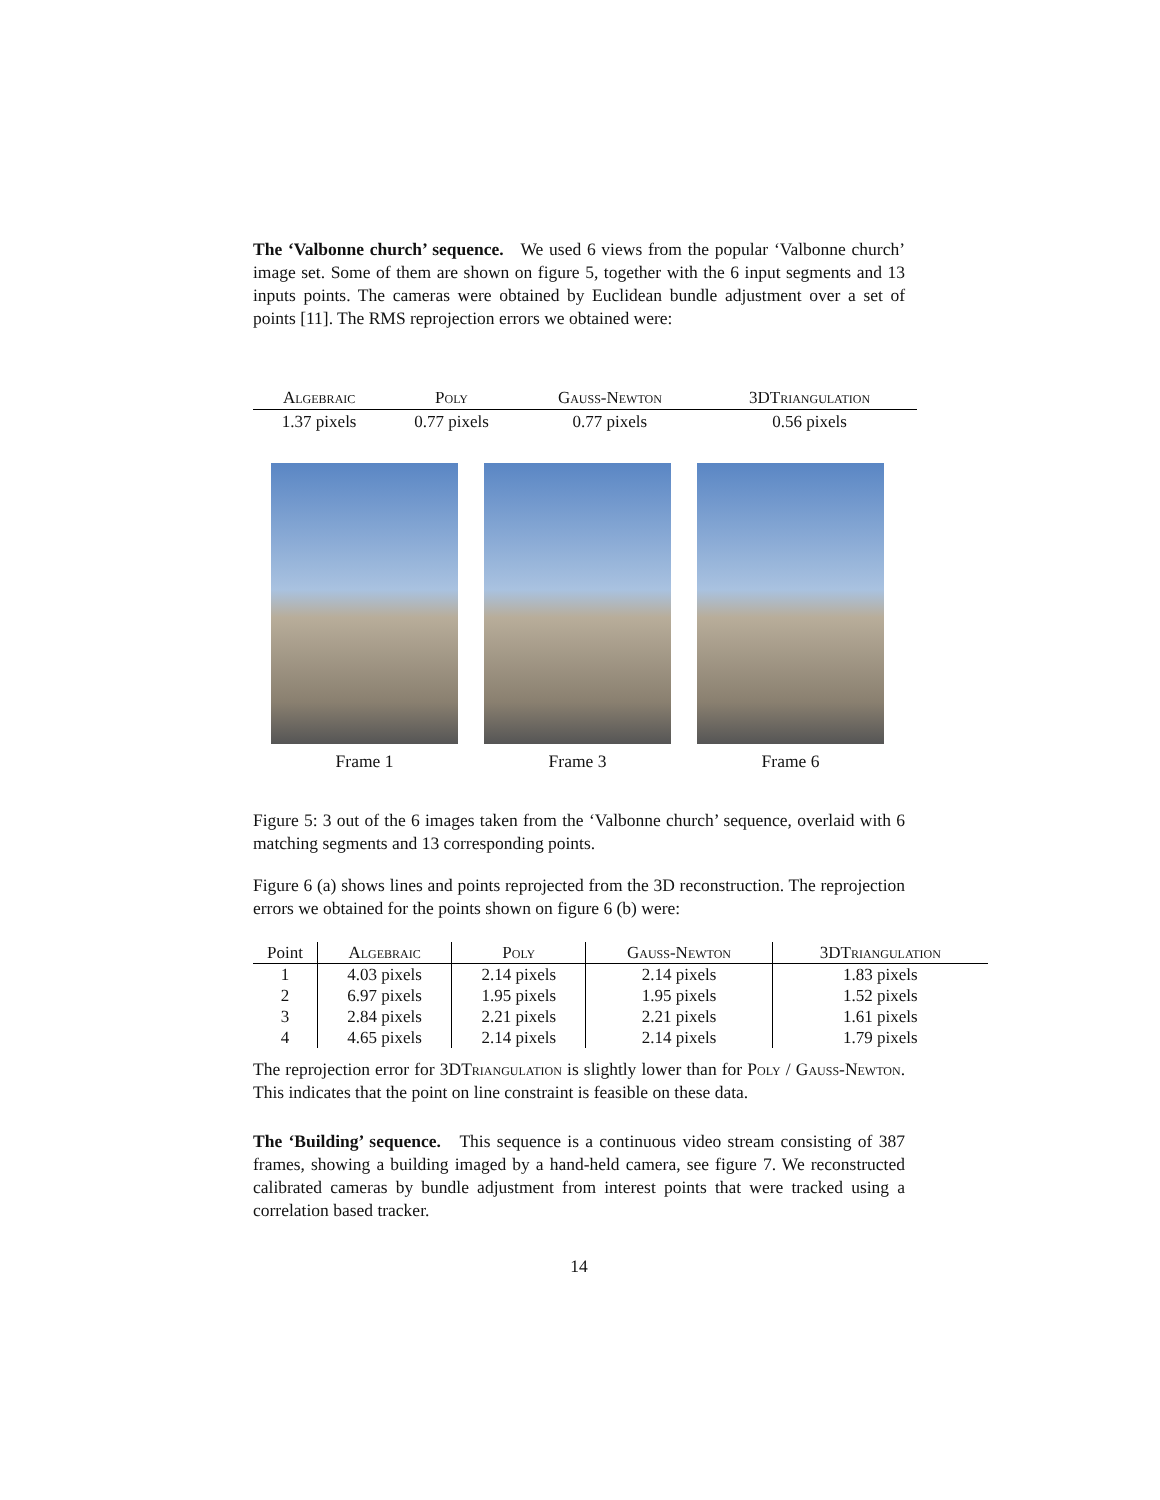The ‘Valbonne church’ sequence. We used 6 views from the popular ‘Valbonne church’ image set. Some of them are shown on figure 5, together with the 6 input segments and 13 inputs points. The cameras were obtained by Euclidean bundle adjustment over a set of points [11]. The RMS reprojection errors we obtained were:
| Algebraic | Poly | Gauss-Newton | 3DTriangulation |
| --- | --- | --- | --- |
| 1.37 pixels | 0.77 pixels | 0.77 pixels | 0.56 pixels |
Frame 1 Frame 3 Frame 6
Figure 5: 3 out of the 6 images taken from the ‘Valbonne church’ sequence, overlaid with 6 matching segments and 13 corresponding points.
Figure 6 (a) shows lines and points reprojected from the 3D reconstruction. The reprojection errors we obtained for the points shown on figure 6 (b) were:
| Point | Algebraic | Poly | Gauss-Newton | 3DTriangulation |
| --- | --- | --- | --- | --- |
| 1 | 4.03 pixels | 2.14 pixels | 2.14 pixels | 1.83 pixels |
| 2 | 6.97 pixels | 1.95 pixels | 1.95 pixels | 1.52 pixels |
| 3 | 2.84 pixels | 2.21 pixels | 2.21 pixels | 1.61 pixels |
| 4 | 4.65 pixels | 2.14 pixels | 2.14 pixels | 1.79 pixels |
The reprojection error for 3DTriangulation is slightly lower than for Poly / Gauss-Newton. This indicates that the point on line constraint is feasible on these data.
The ‘Building’ sequence. This sequence is a continuous video stream consisting of 387 frames, showing a building imaged by a hand-held camera, see figure 7. We reconstructed calibrated cameras by bundle adjustment from interest points that were tracked using a correlation based tracker.
14